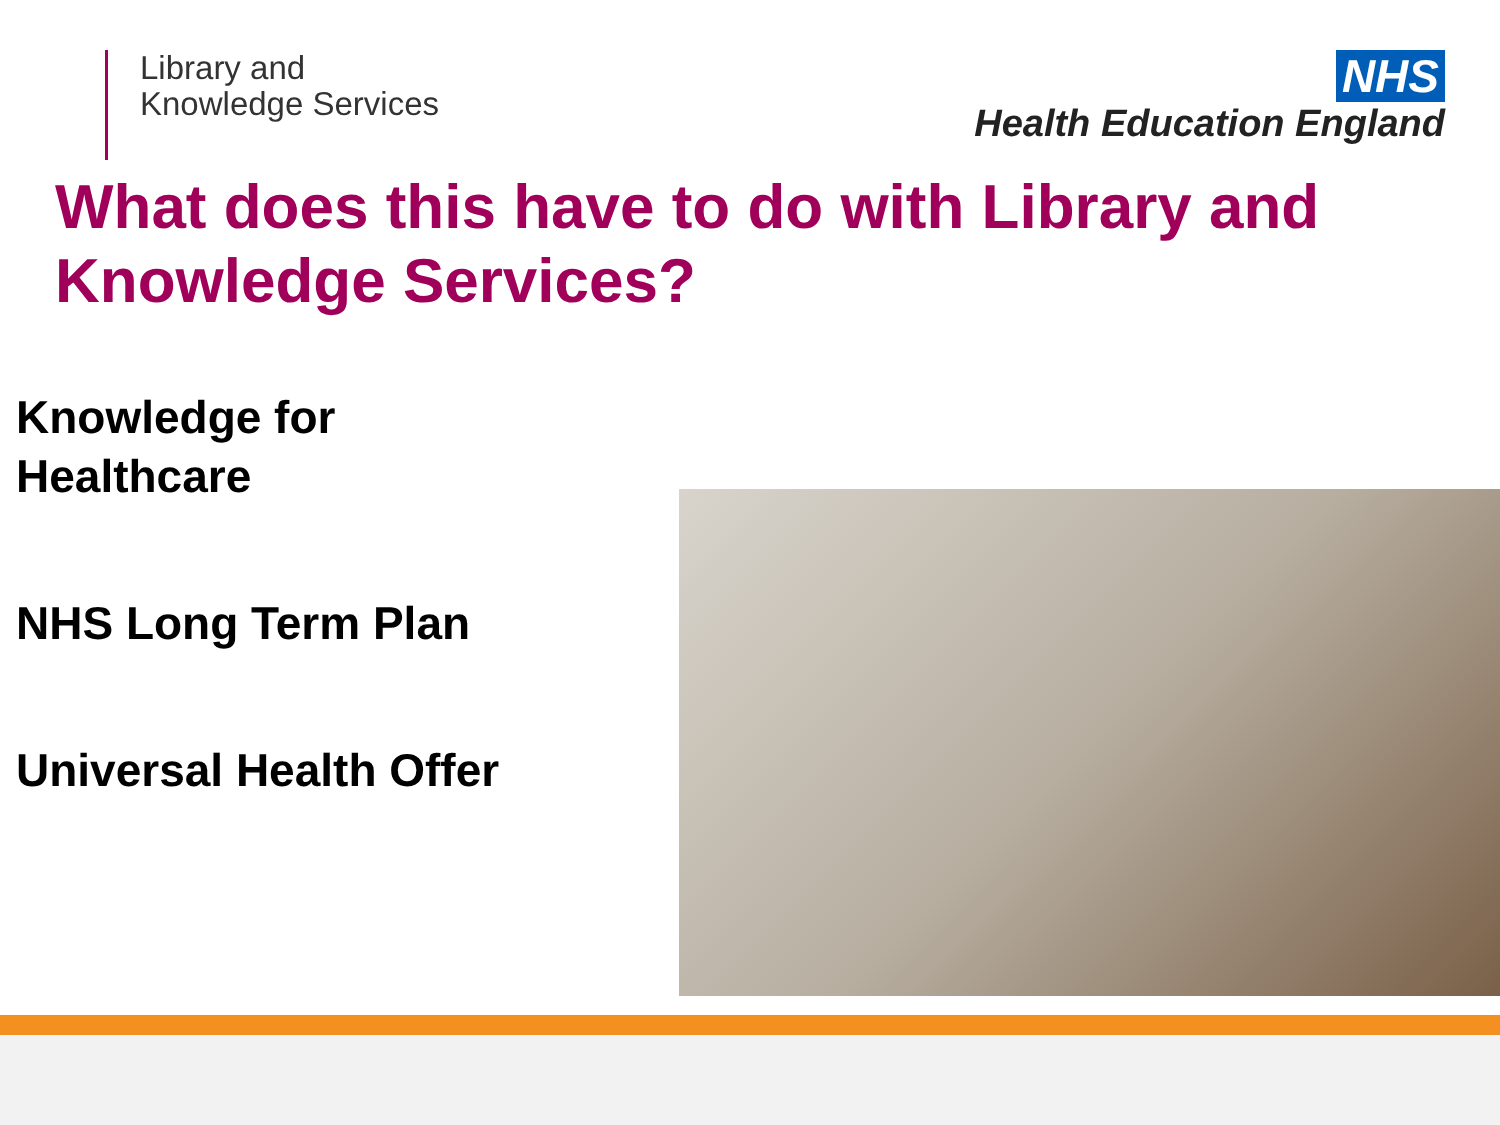Library and
Knowledge Services
NHS
Health Education England
What does this have to do with Library and Knowledge Services?
Knowledge for
Healthcare
NHS Long Term Plan
Universal Health Offer